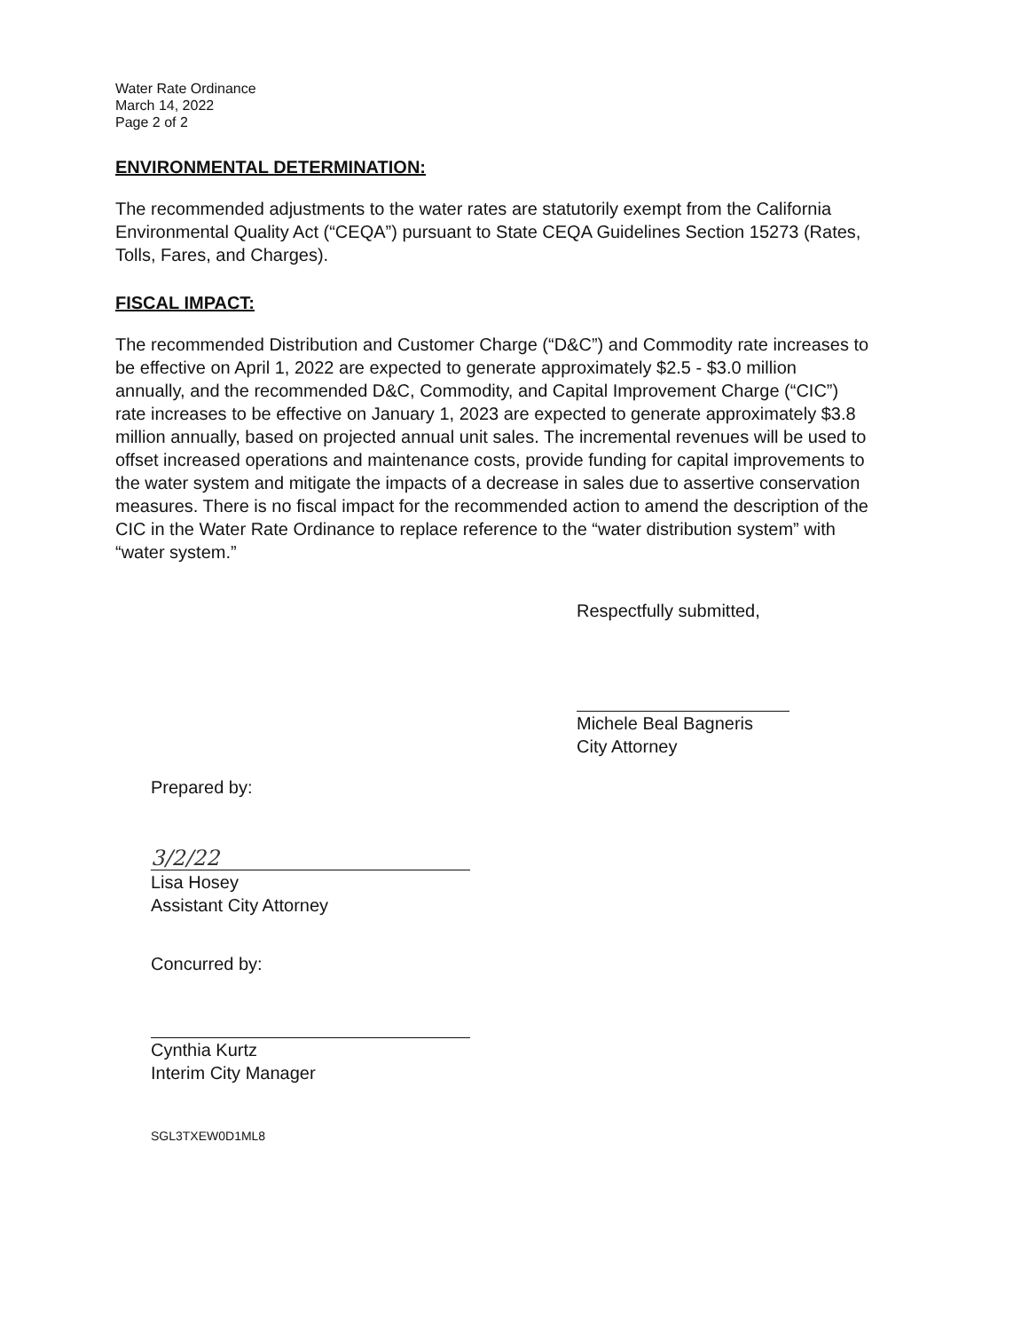Water Rate Ordinance
March 14, 2022
Page 2 of 2
ENVIRONMENTAL DETERMINATION:
The recommended adjustments to the water rates are statutorily exempt from the California Environmental Quality Act (“CEQA”) pursuant to State CEQA Guidelines Section 15273 (Rates, Tolls, Fares, and Charges).
FISCAL IMPACT:
The recommended Distribution and Customer Charge (“D&C”) and Commodity rate increases to be effective on April 1, 2022 are expected to generate approximately $2.5 - $3.0 million annually, and the recommended D&C, Commodity, and Capital Improvement Charge (“CIC”) rate increases to be effective on January 1, 2023 are expected to generate approximately $3.8 million annually, based on projected annual unit sales. The incremental revenues will be used to offset increased operations and maintenance costs, provide funding for capital improvements to the water system and mitigate the impacts of a decrease in sales due to assertive conservation measures. There is no fiscal impact for the recommended action to amend the description of the CIC in the Water Rate Ordinance to replace reference to the “water distribution system” with “water system.”
Respectfully submitted,
Michele Beal Bagneris
City Attorney
Prepared by:
3/2/22
Lisa Hosey
Assistant City Attorney
Concurred by:
Cynthia Kurtz
Interim City Manager
SGL3TXEW0D1ML8